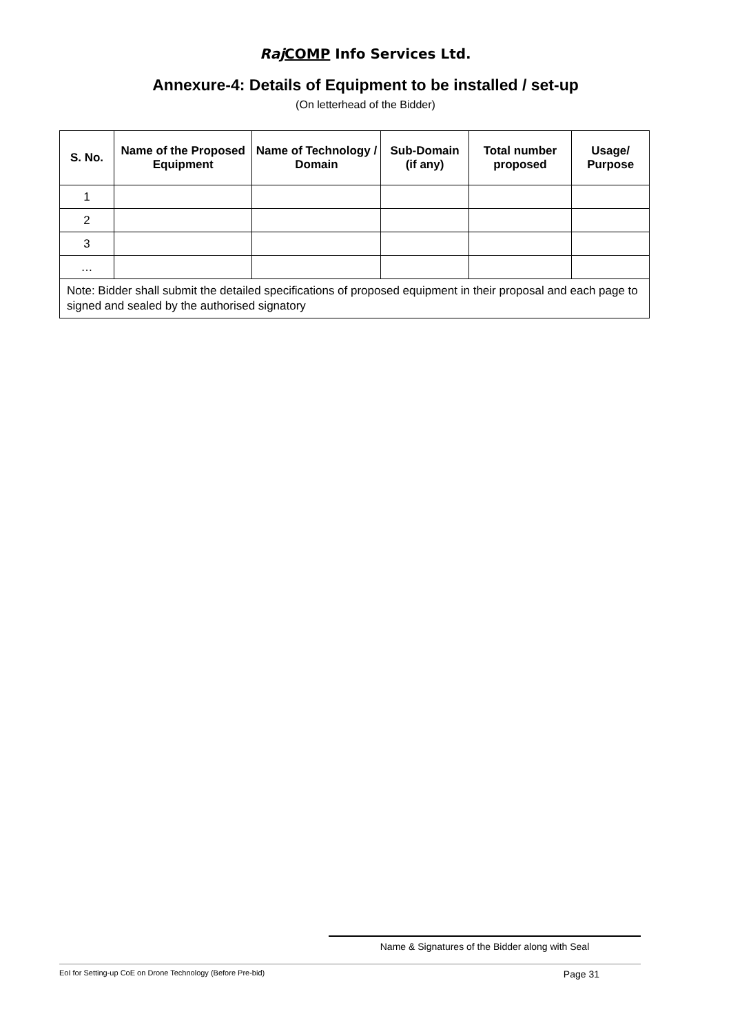Raj COMP Info Services Ltd.
Annexure-4: Details of Equipment to be installed / set-up
(On letterhead of the Bidder)
| S. No. | Name of the Proposed Equipment | Name of Technology / Domain | Sub-Domain (if any) | Total number proposed | Usage/ Purpose |
| --- | --- | --- | --- | --- | --- |
| 1 | | | | | |
| 2 | | | | | |
| 3 | | | | | |
| … | | | | | |
| Note: Bidder shall submit the detailed specifications of proposed equipment in their proposal and each page to signed and sealed by the authorised signatory | | | | | |
Name & Signatures of the Bidder along with Seal
EoI for Setting-up CoE on Drone Technology (Before Pre-bid) Page 31